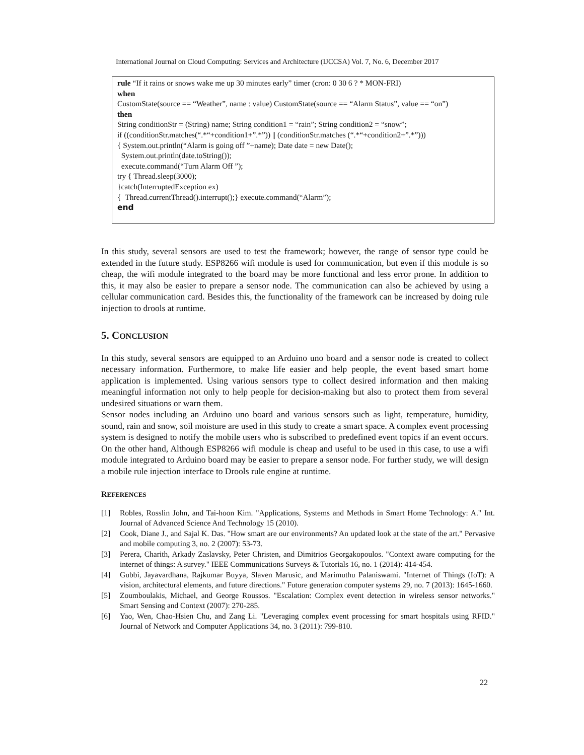International Journal on Cloud Computing: Services and Architecture (IJCCSA) Vol. 7, No. 6, December 2017
rule “If it rains or snows wake me up 30 minutes early” timer (cron: 0 30 6 ? * MON-FRI)
when
CustomState(source == “Weather”, name : value) CustomState(source == “Alarm Status”, value == “on”)
then
String conditionStr = (String) name; String condition1 = “rain”; String condition2 = “snow”;
if ((conditionStr.matches(“.*“+condition1+”.*”)) || (conditionStr.matches (“.*“+condition2+”.*”)))
{ System.out.println(“Alarm is going off ”+name); Date date = new Date();
System.out.println(date.toString());
execute.command(“Turn Alarm Off ”);
try { Thread.sleep(3000);
}catch(InterruptedException ex)
{ Thread.currentThread().interrupt();} execute.command(“Alarm”);
end
In this study, several sensors are used to test the framework; however, the range of sensor type could be extended in the future study. ESP8266 wifi module is used for communication, but even if this module is so cheap, the wifi module integrated to the board may be more functional and less error prone. In addition to this, it may also be easier to prepare a sensor node. The communication can also be achieved by using a cellular communication card. Besides this, the functionality of the framework can be increased by doing rule injection to drools at runtime.
5. CONCLUSION
In this study, several sensors are equipped to an Arduino uno board and a sensor node is created to collect necessary information. Furthermore, to make life easier and help people, the event based smart home application is implemented. Using various sensors type to collect desired information and then making meaningful information not only to help people for decision-making but also to protect them from several undesired situations or warn them.
Sensor nodes including an Arduino uno board and various sensors such as light, temperature, humidity, sound, rain and snow, soil moisture are used in this study to create a smart space. A complex event processing system is designed to notify the mobile users who is subscribed to predefined event topics if an event occurs. On the other hand, Although ESP8266 wifi module is cheap and useful to be used in this case, to use a wifi module integrated to Arduino board may be easier to prepare a sensor node. For further study, we will design a mobile rule injection interface to Drools rule engine at runtime.
REFERENCES
[1] Robles, Rosslin John, and Tai-hoon Kim. "Applications, Systems and Methods in Smart Home Technology: A." Int. Journal of Advanced Science And Technology 15 (2010).
[2] Cook, Diane J., and Sajal K. Das. "How smart are our environments? An updated look at the state of the art." Pervasive and mobile computing 3, no. 2 (2007): 53-73.
[3] Perera, Charith, Arkady Zaslavsky, Peter Christen, and Dimitrios Georgakopoulos. "Context aware computing for the internet of things: A survey." IEEE Communications Surveys & Tutorials 16, no. 1 (2014): 414-454.
[4] Gubbi, Jayavardhana, Rajkumar Buyya, Slaven Marusic, and Marimuthu Palaniswami. "Internet of Things (IoT): A vision, architectural elements, and future directions." Future generation computer systems 29, no. 7 (2013): 1645-1660.
[5] Zoumboulakis, Michael, and George Roussos. "Escalation: Complex event detection in wireless sensor networks." Smart Sensing and Context (2007): 270-285.
[6] Yao, Wen, Chao-Hsien Chu, and Zang Li. "Leveraging complex event processing for smart hospitals using RFID." Journal of Network and Computer Applications 34, no. 3 (2011): 799-810.
22